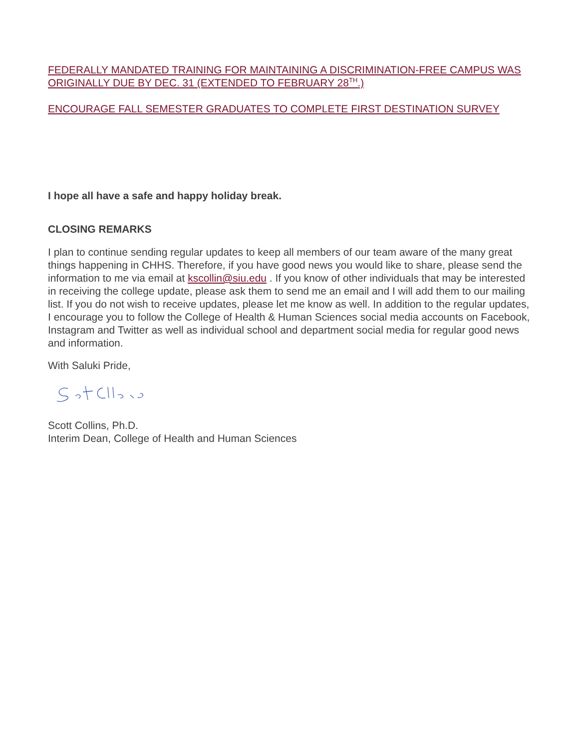FEDERALLY MANDATED TRAINING FOR MAINTAINING A DISCRIMINATION-FREE CAMPUS WAS ORIGINALLY DUE BY DEC. 31 (EXTENDED TO FEBRUARY 28<sup>TH</sup>.)
ENCOURAGE FALL SEMESTER GRADUATES TO COMPLETE FIRST DESTINATION SURVEY
I hope all have a safe and happy holiday break.
CLOSING REMARKS
I plan to continue sending regular updates to keep all members of our team aware of the many great things happening in CHHS. Therefore, if you have good news you would like to share, please send the information to me via email at kscollin@siu.edu . If you know of other individuals that may be interested in receiving the college update, please ask them to send me an email and I will add them to our mailing list. If you do not wish to receive updates, please let me know as well. In addition to the regular updates, I encourage you to follow the College of Health & Human Sciences social media accounts on Facebook, Instagram and Twitter as well as individual school and department social media for regular good news and information.
With Saluki Pride,
Scott Collins, Ph.D.
Interim Dean, College of Health and Human Sciences